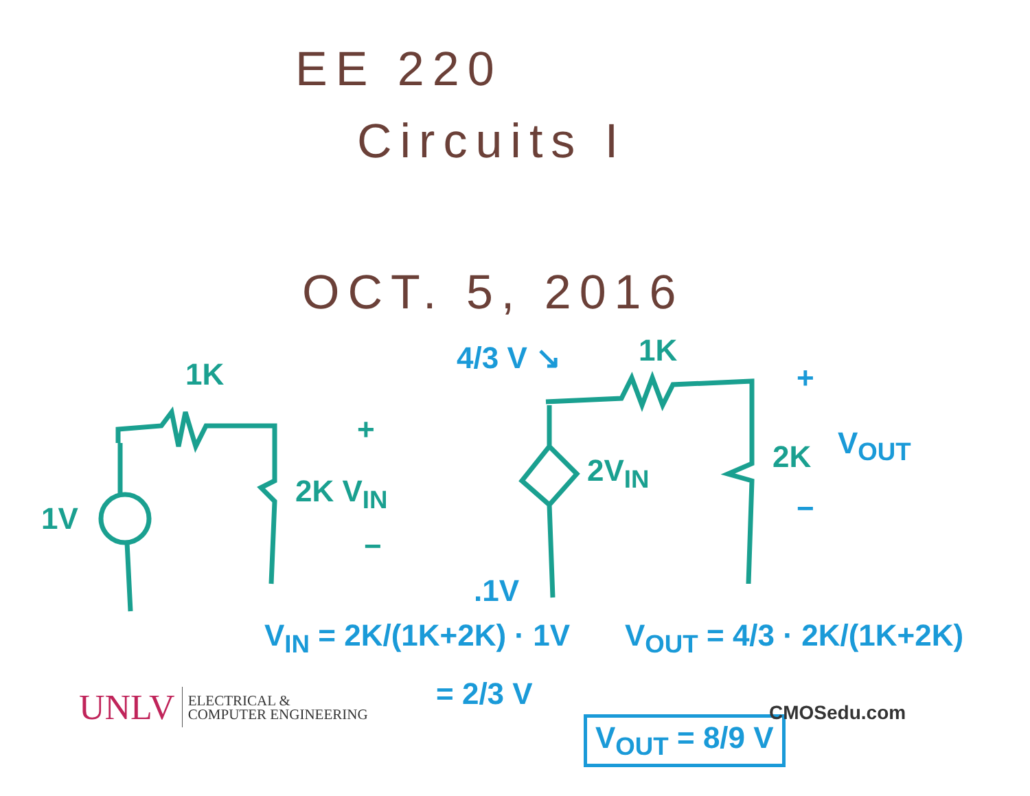EE 220
Circuits I
OCT. 5, 2016
1K
1V
2K V<sub>IN</sub>
+
−
1K
2V<sub>IN</sub> 2K
+
V<sub>OUT</sub>
−
4/3 V ↘
.1V
V<sub>IN</sub> = 2K/(1K+2K) · 1V
= 2/3 V
V<sub>OUT</sub> = 4/3 · 2K/(1K+2K)
V<sub>OUT</sub> = 8/9 V
UNLV ELECTRICAL &
COMPUTER ENGINEERING
CMOSedu.com